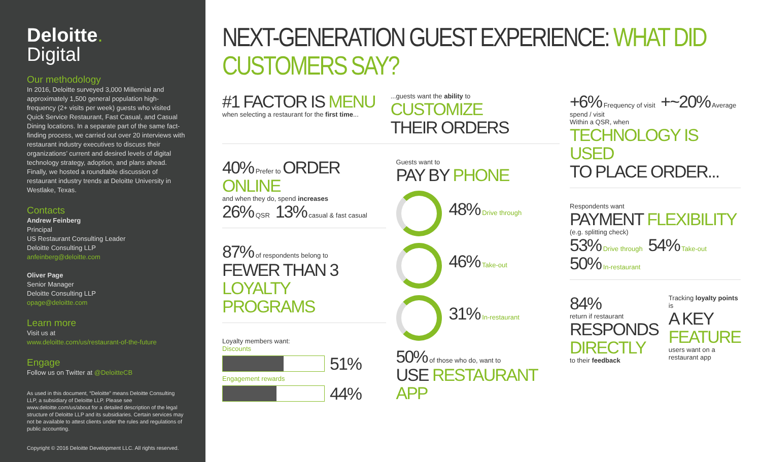Deloitte.
Digital
Our methodology
In 2016, Deloitte surveyed 3,000 Millennial and approximately 1,500 general population high-frequency (2+ visits per week) guests who visited Quick Service Restaurant, Fast Casual, and Casual Dining locations. In a separate part of the same fact-finding process, we carried out over 20 interviews with restaurant industry executives to discuss their organizations’ current and desired levels of digital technology strategy, adoption, and plans ahead. Finally, we hosted a roundtable discussion of restaurant industry trends at Deloitte University in Westlake, Texas.
Contacts
Andrew Feinberg
Principal
US Restaurant Consulting Leader
Deloitte Consulting LLP
anfeinberg@deloitte.com
Oliver Page
Senior Manager
Deloitte Consulting LLP
opage@deloitte.com
Learn more
Visit us at
www.deloitte.com/us/restaurant-of-the-future
Engage
Follow us on Twitter at @DeloitteCB
As used in this document, “Deloitte” means Deloitte Consulting LLP, a subsidiary of Deloitte LLP. Please see www.deloitte.com/us/about for a detailed description of the legal structure of Deloitte LLP and its subsidiaries. Certain services may not be available to attest clients under the rules and regulations of public accounting.
Copyright © 2016 Deloitte Development LLC. All rights reserved.
NEXT-GENERATION GUEST EXPERIENCE: WHAT DID CUSTOMERS SAY?
#1 FACTOR IS MENU
when selecting a restaurant for the first time...
...guests want the ability to
CUSTOMIZE
THEIR ORDERS
40% Prefer to ORDER ONLINE
and when they do, spend increases
26% QSR 13% casual & fast casual
87% of respondents belong to
FEWER THAN 3 LOYALTY PROGRAMS
Loyalty members want:
Discounts
51%
Engagement rewards
44%
Guests want to
PAY BY PHONE
48% Drive through
46% Take-out
31% In-restaurant
50% of those who do, want to
USE RESTAURANT APP
+6% Frequency of visit +~20% Average spend / visit
Within a QSR, when
TECHNOLOGY IS USED
TO PLACE ORDER...
Respondents want
PAYMENT FLEXIBILITY
(e.g. splitting check)
53% Drive through 54% Take-out 50% In-restaurant
84%
return if restaurant
RESPONDS DIRECTLY
to their feedback
Tracking loyalty points is
A KEY FEATURE
users want on a restaurant app